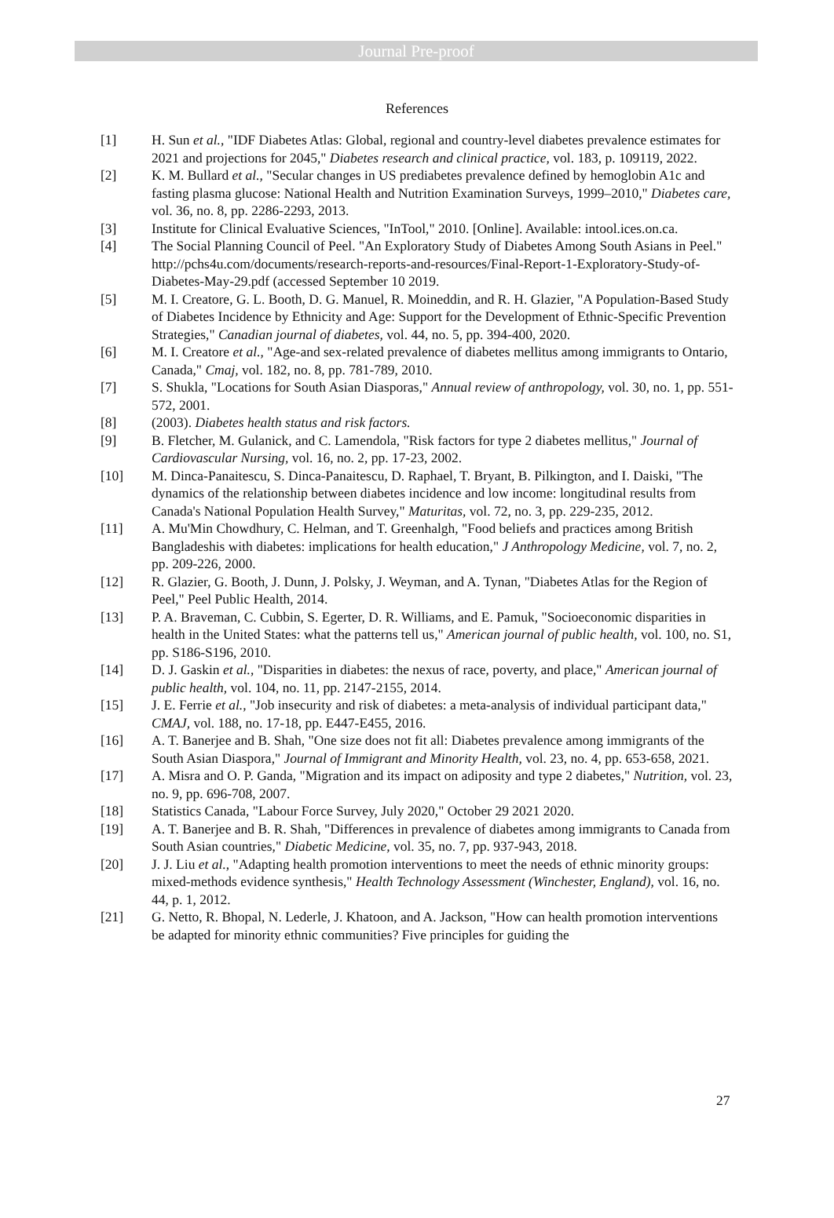Journal Pre-proof
References
[1] H. Sun et al., "IDF Diabetes Atlas: Global, regional and country-level diabetes prevalence estimates for 2021 and projections for 2045," Diabetes research and clinical practice, vol. 183, p. 109119, 2022.
[2] K. M. Bullard et al., "Secular changes in US prediabetes prevalence defined by hemoglobin A1c and fasting plasma glucose: National Health and Nutrition Examination Surveys, 1999–2010," Diabetes care, vol. 36, no. 8, pp. 2286-2293, 2013.
[3] Institute for Clinical Evaluative Sciences, "InTool," 2010. [Online]. Available: intool.ices.on.ca.
[4] The Social Planning Council of Peel. "An Exploratory Study of Diabetes Among South Asians in Peel." http://pchs4u.com/documents/research-reports-and-resources/Final-Report-1-Exploratory-Study-of-Diabetes-May-29.pdf (accessed September 10 2019.
[5] M. I. Creatore, G. L. Booth, D. G. Manuel, R. Moineddin, and R. H. Glazier, "A Population-Based Study of Diabetes Incidence by Ethnicity and Age: Support for the Development of Ethnic-Specific Prevention Strategies," Canadian journal of diabetes, vol. 44, no. 5, pp. 394-400, 2020.
[6] M. I. Creatore et al., "Age-and sex-related prevalence of diabetes mellitus among immigrants to Ontario, Canada," Cmaj, vol. 182, no. 8, pp. 781-789, 2010.
[7] S. Shukla, "Locations for South Asian Diasporas," Annual review of anthropology, vol. 30, no. 1, pp. 551-572, 2001.
[8] (2003). Diabetes health status and risk factors.
[9] B. Fletcher, M. Gulanick, and C. Lamendola, "Risk factors for type 2 diabetes mellitus," Journal of Cardiovascular Nursing, vol. 16, no. 2, pp. 17-23, 2002.
[10] M. Dinca-Panaitescu, S. Dinca-Panaitescu, D. Raphael, T. Bryant, B. Pilkington, and I. Daiski, "The dynamics of the relationship between diabetes incidence and low income: longitudinal results from Canada's National Population Health Survey," Maturitas, vol. 72, no. 3, pp. 229-235, 2012.
[11] A. Mu'Min Chowdhury, C. Helman, and T. Greenhalgh, "Food beliefs and practices among British Bangladeshis with diabetes: implications for health education," J Anthropology Medicine, vol. 7, no. 2, pp. 209-226, 2000.
[12] R. Glazier, G. Booth, J. Dunn, J. Polsky, J. Weyman, and A. Tynan, "Diabetes Atlas for the Region of Peel," Peel Public Health, 2014.
[13] P. A. Braveman, C. Cubbin, S. Egerter, D. R. Williams, and E. Pamuk, "Socioeconomic disparities in health in the United States: what the patterns tell us," American journal of public health, vol. 100, no. S1, pp. S186-S196, 2010.
[14] D. J. Gaskin et al., "Disparities in diabetes: the nexus of race, poverty, and place," American journal of public health, vol. 104, no. 11, pp. 2147-2155, 2014.
[15] J. E. Ferrie et al., "Job insecurity and risk of diabetes: a meta-analysis of individual participant data," CMAJ, vol. 188, no. 17-18, pp. E447-E455, 2016.
[16] A. T. Banerjee and B. Shah, "One size does not fit all: Diabetes prevalence among immigrants of the South Asian Diaspora," Journal of Immigrant and Minority Health, vol. 23, no. 4, pp. 653-658, 2021.
[17] A. Misra and O. P. Ganda, "Migration and its impact on adiposity and type 2 diabetes," Nutrition, vol. 23, no. 9, pp. 696-708, 2007.
[18] Statistics Canada, "Labour Force Survey, July 2020," October 29 2021 2020.
[19] A. T. Banerjee and B. R. Shah, "Differences in prevalence of diabetes among immigrants to Canada from South Asian countries," Diabetic Medicine, vol. 35, no. 7, pp. 937-943, 2018.
[20] J. J. Liu et al., "Adapting health promotion interventions to meet the needs of ethnic minority groups: mixed-methods evidence synthesis," Health Technology Assessment (Winchester, England), vol. 16, no. 44, p. 1, 2012.
[21] G. Netto, R. Bhopal, N. Lederle, J. Khatoon, and A. Jackson, "How can health promotion interventions be adapted for minority ethnic communities? Five principles for guiding the
27